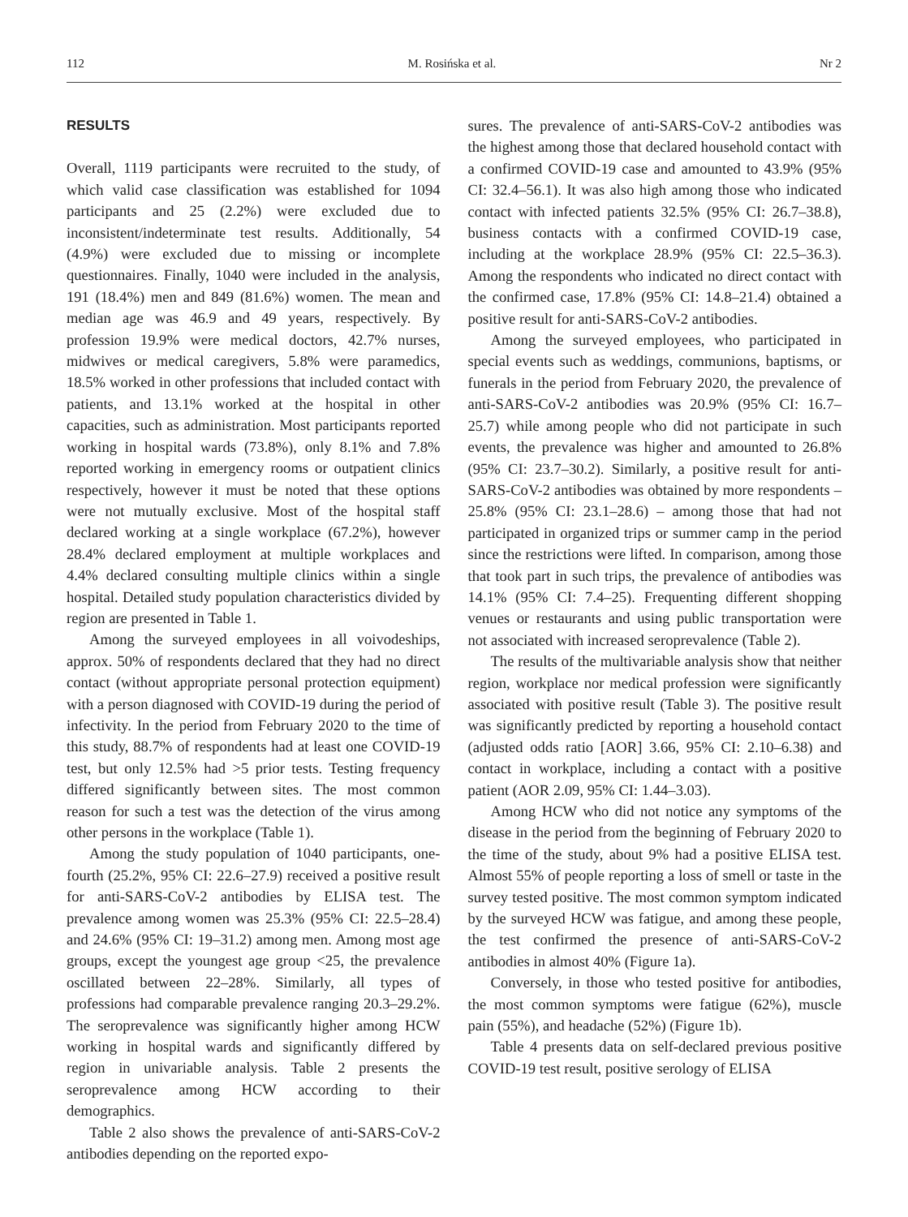112 M. Rosińska et al. Nr 2
RESULTS
Overall, 1119 participants were recruited to the study, of which valid case classification was established for 1094 participants and 25 (2.2%) were excluded due to inconsistent/indeterminate test results. Additionally, 54 (4.9%) were excluded due to missing or incomplete questionnaires. Finally, 1040 were included in the analysis, 191 (18.4%) men and 849 (81.6%) women. The mean and median age was 46.9 and 49 years, respectively. By profession 19.9% were medical doctors, 42.7% nurses, midwives or medical caregivers, 5.8% were paramedics, 18.5% worked in other professions that included contact with patients, and 13.1% worked at the hospital in other capacities, such as administration. Most participants reported working in hospital wards (73.8%), only 8.1% and 7.8% reported working in emergency rooms or outpatient clinics respectively, however it must be noted that these options were not mutually exclusive. Most of the hospital staff declared working at a single workplace (67.2%), however 28.4% declared employment at multiple workplaces and 4.4% declared consulting multiple clinics within a single hospital. Detailed study population characteristics divided by region are presented in Table 1.
Among the surveyed employees in all voivodeships, approx. 50% of respondents declared that they had no direct contact (without appropriate personal protection equipment) with a person diagnosed with COVID-19 during the period of infectivity. In the period from February 2020 to the time of this study, 88.7% of respondents had at least one COVID-19 test, but only 12.5% had >5 prior tests. Testing frequency differed significantly between sites. The most common reason for such a test was the detection of the virus among other persons in the workplace (Table 1).
Among the study population of 1040 participants, one-fourth (25.2%, 95% CI: 22.6–27.9) received a positive result for anti-SARS-CoV-2 antibodies by ELISA test. The prevalence among women was 25.3% (95% CI: 22.5–28.4) and 24.6% (95% CI: 19–31.2) among men. Among most age groups, except the youngest age group <25, the prevalence oscillated between 22–28%. Similarly, all types of professions had comparable prevalence ranging 20.3–29.2%. The seroprevalence was significantly higher among HCW working in hospital wards and significantly differed by region in univariable analysis. Table 2 presents the seroprevalence among HCW according to their demographics.
Table 2 also shows the prevalence of anti-SARS-CoV-2 antibodies depending on the reported expo-
sures. The prevalence of anti-SARS-CoV-2 antibodies was the highest among those that declared household contact with a confirmed COVID-19 case and amounted to 43.9% (95% CI: 32.4–56.1). It was also high among those who indicated contact with infected patients 32.5% (95% CI: 26.7–38.8), business contacts with a confirmed COVID-19 case, including at the workplace 28.9% (95% CI: 22.5–36.3). Among the respondents who indicated no direct contact with the confirmed case, 17.8% (95% CI: 14.8–21.4) obtained a positive result for anti-SARS-CoV-2 antibodies.
Among the surveyed employees, who participated in special events such as weddings, communions, baptisms, or funerals in the period from February 2020, the prevalence of anti-SARS-CoV-2 antibodies was 20.9% (95% CI: 16.7–25.7) while among people who did not participate in such events, the prevalence was higher and amounted to 26.8% (95% CI: 23.7–30.2). Similarly, a positive result for anti-SARS-CoV-2 antibodies was obtained by more respondents – 25.8% (95% CI: 23.1–28.6) – among those that had not participated in organized trips or summer camp in the period since the restrictions were lifted. In comparison, among those that took part in such trips, the prevalence of antibodies was 14.1% (95% CI: 7.4–25). Frequenting different shopping venues or restaurants and using public transportation were not associated with increased seroprevalence (Table 2).
The results of the multivariable analysis show that neither region, workplace nor medical profession were significantly associated with positive result (Table 3). The positive result was significantly predicted by reporting a household contact (adjusted odds ratio [AOR] 3.66, 95% CI: 2.10–6.38) and contact in workplace, including a contact with a positive patient (AOR 2.09, 95% CI: 1.44–3.03).
Among HCW who did not notice any symptoms of the disease in the period from the beginning of February 2020 to the time of the study, about 9% had a positive ELISA test. Almost 55% of people reporting a loss of smell or taste in the survey tested positive. The most common symptom indicated by the surveyed HCW was fatigue, and among these people, the test confirmed the presence of anti-SARS-CoV-2 antibodies in almost 40% (Figure 1a).
Conversely, in those who tested positive for antibodies, the most common symptoms were fatigue (62%), muscle pain (55%), and headache (52%) (Figure 1b).
Table 4 presents data on self-declared previous positive COVID-19 test result, positive serology of ELISA